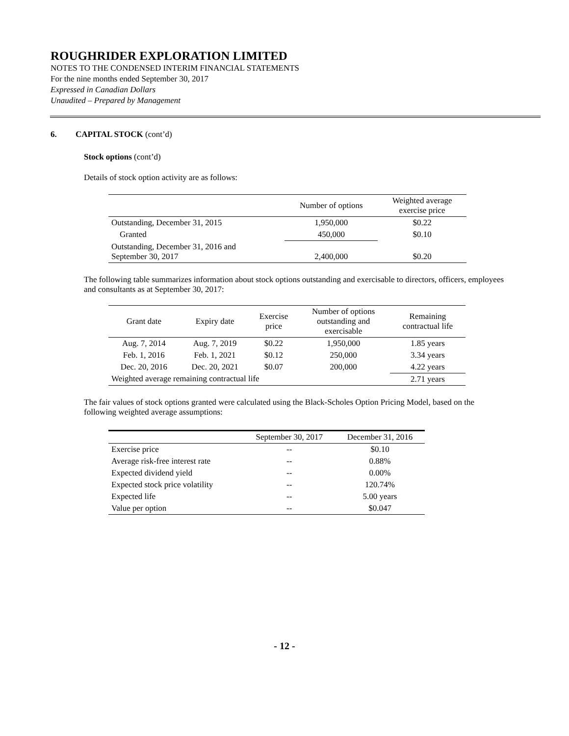ROUGHRIDER EXPLORATION LIMITED
NOTES TO THE CONDENSED INTERIM FINANCIAL STATEMENTS
For the nine months ended September 30, 2017
Expressed in Canadian Dollars
Unaudited – Prepared by Management
6. CAPITAL STOCK (cont’d)
Stock options (cont’d)
Details of stock option activity are as follows:
| | Number of options | Weighted average exercise price |
| --- | --- | --- |
| Outstanding, December 31, 2015 | 1,950,000 | $0.22 |
| Granted | 450,000 | $0.10 |
| Outstanding, December 31, 2016 and September 30, 2017 | 2,400,000 | $0.20 |
The following table summarizes information about stock options outstanding and exercisable to directors, officers, employees and consultants as at September 30, 2017:
| Grant date | Expiry date | Exercise price | Number of options outstanding and exercisable | Remaining contractual life |
| --- | --- | --- | --- | --- |
| Aug. 7, 2014 | Aug. 7, 2019 | $0.22 | 1,950,000 | 1.85 years |
| Feb. 1, 2016 | Feb. 1, 2021 | $0.12 | 250,000 | 3.34 years |
| Dec. 20, 2016 | Dec. 20, 2021 | $0.07 | 200,000 | 4.22 years |
| Weighted average remaining contractual life | | | | 2.71 years |
The fair values of stock options granted were calculated using the Black-Scholes Option Pricing Model, based on the following weighted average assumptions:
| | September 30, 2017 | December 31, 2016 |
| --- | --- | --- |
| Exercise price | -- | $0.10 |
| Average risk-free interest rate | -- | 0.88% |
| Expected dividend yield | -- | 0.00% |
| Expected stock price volatility | -- | 120.74% |
| Expected life | -- | 5.00 years |
| Value per option | -- | $0.047 |
- 12 -